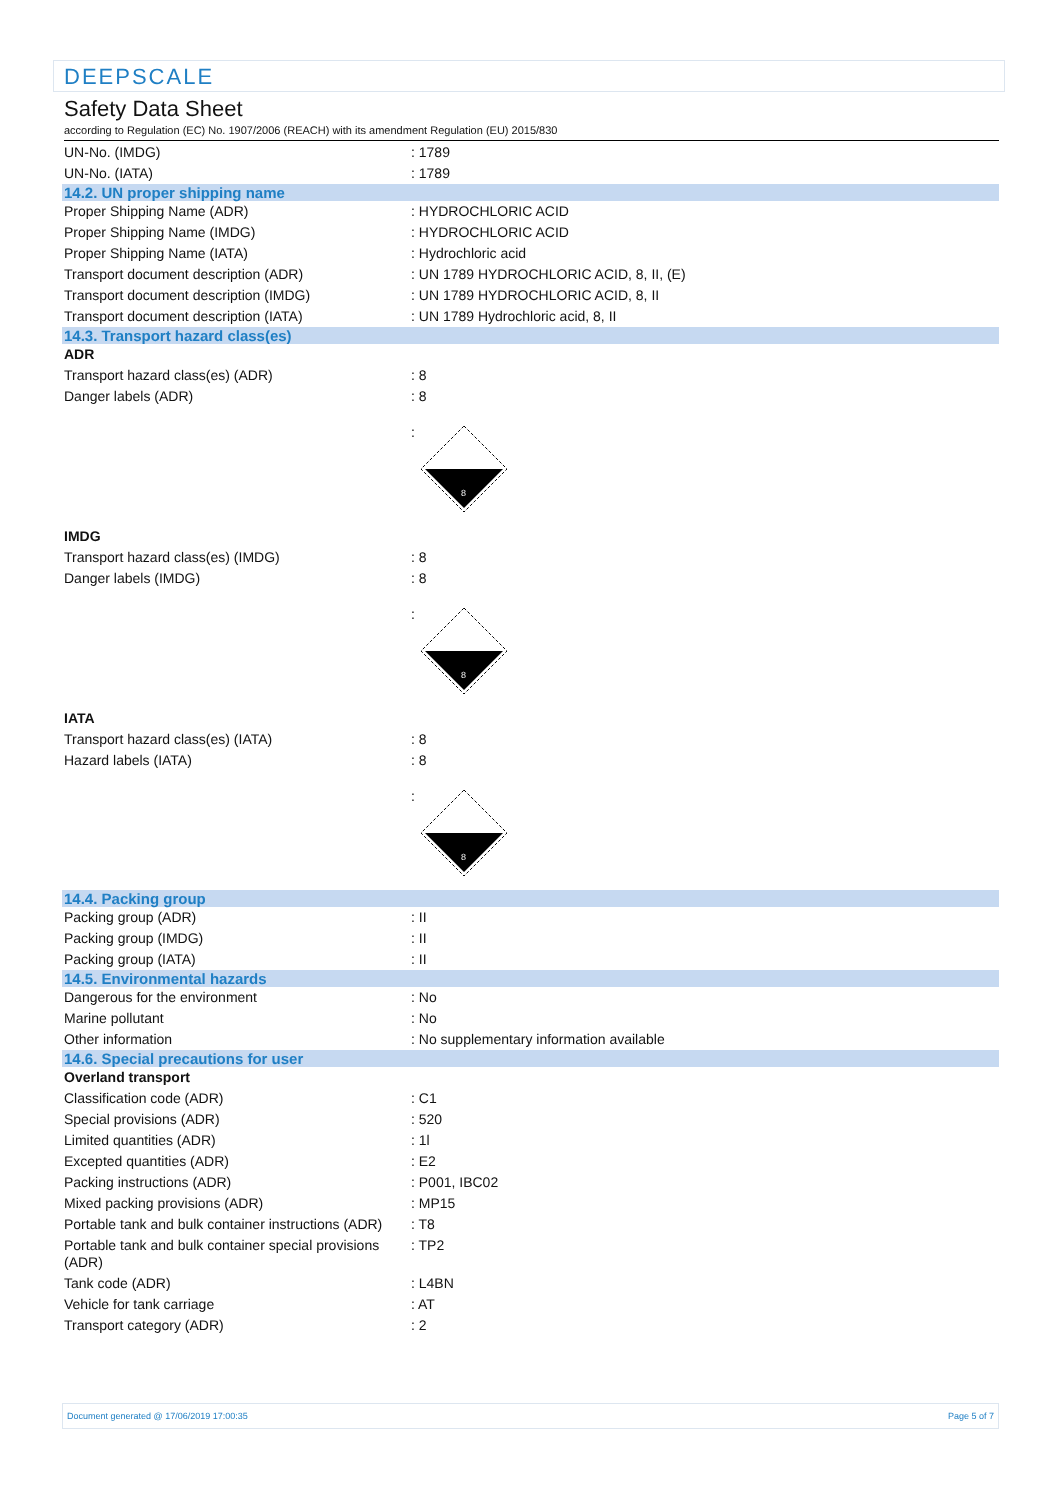DEEPSCALE
Safety Data Sheet
according to Regulation (EC) No. 1907/2006 (REACH) with its amendment Regulation (EU) 2015/830
| UN-No. (IMDG) | : 1789 |
| UN-No. (IATA) | : 1789 |
| 14.2. UN proper shipping name | |
| Proper Shipping Name (ADR) | : HYDROCHLORIC ACID |
| Proper Shipping Name (IMDG) | : HYDROCHLORIC ACID |
| Proper Shipping Name (IATA) | : Hydrochloric acid |
| Transport document description (ADR) | : UN 1789 HYDROCHLORIC ACID, 8, II, (E) |
| Transport document description (IMDG) | : UN 1789 HYDROCHLORIC ACID, 8, II |
| Transport document description (IATA) | : UN 1789 Hydrochloric acid, 8, II |
| 14.3. Transport hazard class(es) | |
| ADR | |
| Transport hazard class(es) (ADR) | : 8 |
| Danger labels (ADR) | : 8 |
| | : 8 |
| IMDG | |
| Transport hazard class(es) (IMDG) | : 8 |
| Danger labels (IMDG) | : 8 |
| | : 8 |
| IATA | |
| Transport hazard class(es) (IATA) | : 8 |
| Hazard labels (IATA) | : 8 |
| | : 8 |
| 14.4. Packing group | |
| Packing group (ADR) | : II |
| Packing group (IMDG) | : II |
| Packing group (IATA) | : II |
| 14.5. Environmental hazards | |
| Dangerous for the environment | : No |
| Marine pollutant | : No |
| Other information | : No supplementary information available |
| 14.6. Special precautions for user | |
| Overland transport | |
| Classification code (ADR) | : C1 |
| Special provisions (ADR) | : 520 |
| Limited quantities (ADR) | : 1l |
| Excepted quantities (ADR) | : E2 |
| Packing instructions (ADR) | : P001, IBC02 |
| Mixed packing provisions (ADR) | : MP15 |
| Portable tank and bulk container instructions (ADR) | : T8 |
| Portable tank and bulk container special provisions (ADR) | : TP2 |
| Tank code (ADR) | : L4BN |
| Vehicle for tank carriage | : AT |
| Transport category (ADR) | : 2 |
Document generated @ 17/06/2019 17:00:35 Page 5 of 7